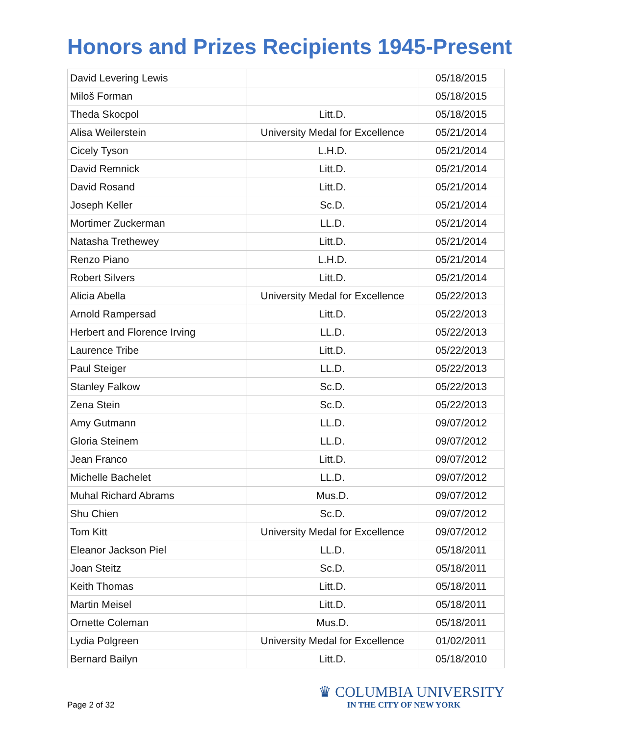Honors and Prizes Recipients 1945-Present
| David Levering Lewis | | 05/18/2015 |
| Miloš Forman | | 05/18/2015 |
| Theda Skocpol | Litt.D. | 05/18/2015 |
| Alisa Weilerstein | University Medal for Excellence | 05/21/2014 |
| Cicely Tyson | L.H.D. | 05/21/2014 |
| David Remnick | Litt.D. | 05/21/2014 |
| David Rosand | Litt.D. | 05/21/2014 |
| Joseph Keller | Sc.D. | 05/21/2014 |
| Mortimer Zuckerman | LL.D. | 05/21/2014 |
| Natasha Trethewey | Litt.D. | 05/21/2014 |
| Renzo Piano | L.H.D. | 05/21/2014 |
| Robert Silvers | Litt.D. | 05/21/2014 |
| Alicia Abella | University Medal for Excellence | 05/22/2013 |
| Arnold Rampersad | Litt.D. | 05/22/2013 |
| Herbert and Florence Irving | LL.D. | 05/22/2013 |
| Laurence Tribe | Litt.D. | 05/22/2013 |
| Paul Steiger | LL.D. | 05/22/2013 |
| Stanley Falkow | Sc.D. | 05/22/2013 |
| Zena Stein | Sc.D. | 05/22/2013 |
| Amy Gutmann | LL.D. | 09/07/2012 |
| Gloria Steinem | LL.D. | 09/07/2012 |
| Jean Franco | Litt.D. | 09/07/2012 |
| Michelle Bachelet | LL.D. | 09/07/2012 |
| Muhal Richard Abrams | Mus.D. | 09/07/2012 |
| Shu Chien | Sc.D. | 09/07/2012 |
| Tom Kitt | University Medal for Excellence | 09/07/2012 |
| Eleanor Jackson Piel | LL.D. | 05/18/2011 |
| Joan Steitz | Sc.D. | 05/18/2011 |
| Keith Thomas | Litt.D. | 05/18/2011 |
| Martin Meisel | Litt.D. | 05/18/2011 |
| Ornette Coleman | Mus.D. | 05/18/2011 |
| Lydia Polgreen | University Medal for Excellence | 01/02/2011 |
| Bernard Bailyn | Litt.D. | 05/18/2010 |
Page 2 of 32
♛ COLUMBIA UNIVERSITY
IN THE CITY OF NEW YORK